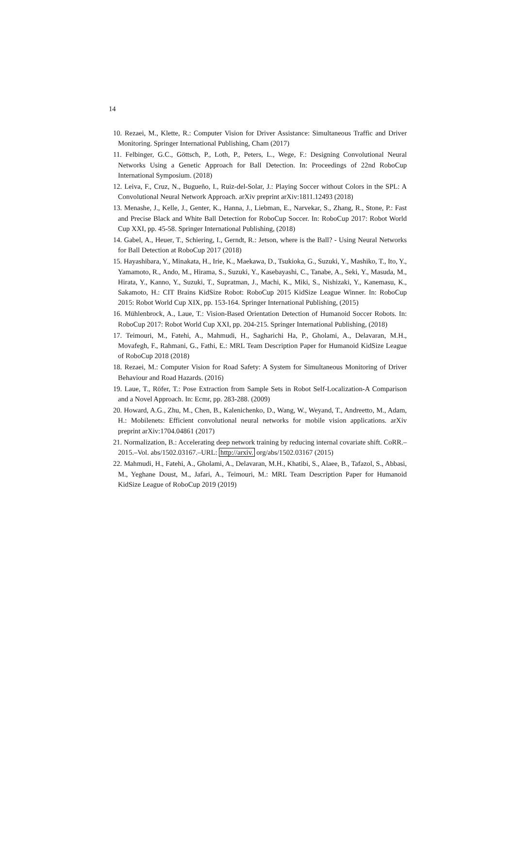14
10. Rezaei, M., Klette, R.: Computer Vision for Driver Assistance: Simultaneous Traffic and Driver Monitoring. Springer International Publishing, Cham (2017)
11. Felbinger, G.C., Göttsch, P., Loth, P., Peters, L., Wege, F.: Designing Convolutional Neural Networks Using a Genetic Approach for Ball Detection. In: Proceedings of 22nd RoboCup International Symposium. (2018)
12. Leiva, F., Cruz, N., Bugueño, I., Ruiz-del-Solar, J.: Playing Soccer without Colors in the SPL: A Convolutional Neural Network Approach. arXiv preprint arXiv:1811.12493 (2018)
13. Menashe, J., Kelle, J., Genter, K., Hanna, J., Liebman, E., Narvekar, S., Zhang, R., Stone, P.: Fast and Precise Black and White Ball Detection for RoboCup Soccer. In: RoboCup 2017: Robot World Cup XXI, pp. 45-58. Springer International Publishing, (2018)
14. Gabel, A., Heuer, T., Schiering, I., Gerndt, R.: Jetson, where is the Ball? - Using Neural Networks for Ball Detection at RoboCup 2017 (2018)
15. Hayashibara, Y., Minakata, H., Irie, K., Maekawa, D., Tsukioka, G., Suzuki, Y., Mashiko, T., Ito, Y., Yamamoto, R., Ando, M., Hirama, S., Suzuki, Y., Kasebayashi, C., Tanabe, A., Seki, Y., Masuda, M., Hirata, Y., Kanno, Y., Suzuki, T., Supratman, J., Machi, K., Miki, S., Nishizaki, Y., Kanemasu, K., Sakamoto, H.: CIT Brains KidSize Robot: RoboCup 2015 KidSize League Winner. In: RoboCup 2015: Robot World Cup XIX, pp. 153-164. Springer International Publishing, (2015)
16. Mühlenbrock, A., Laue, T.: Vision-Based Orientation Detection of Humanoid Soccer Robots. In: RoboCup 2017: Robot World Cup XXI, pp. 204-215. Springer International Publishing, (2018)
17. Teimouri, M., Fatehi, A., Mahmudi, H., Sagharichi Ha, P., Gholami, A., Delavaran, M.H., Movafegh, F., Rahmani, G., Fathi, E.: MRL Team Description Paper for Humanoid KidSize League of RoboCup 2018 (2018)
18. Rezaei, M.: Computer Vision for Road Safety: A System for Simultaneous Monitoring of Driver Behaviour and Road Hazards. (2016)
19. Laue, T., Röfer, T.: Pose Extraction from Sample Sets in Robot Self-Localization-A Comparison and a Novel Approach. In: Ecmr, pp. 283-288. (2009)
20. Howard, A.G., Zhu, M., Chen, B., Kalenichenko, D., Wang, W., Weyand, T., Andreetto, M., Adam, H.: Mobilenets: Efficient convolutional neural networks for mobile vision applications. arXiv preprint arXiv:1704.04861 (2017)
21. Normalization, B.: Accelerating deep network training by reducing internal covariate shift. CoRR.–2015.–Vol. abs/1502.03167.–URL: http://arxiv. org/abs/1502.03167 (2015)
22. Mahmudi, H., Fatehi, A., Gholami, A., Delavaran, M.H., Khatibi, S., Alaee, B., Tafazol, S., Abbasi, M., Yeghane Doust, M., Jafari, A., Teimouri, M.: MRL Team Description Paper for Humanoid KidSize League of RoboCup 2019 (2019)